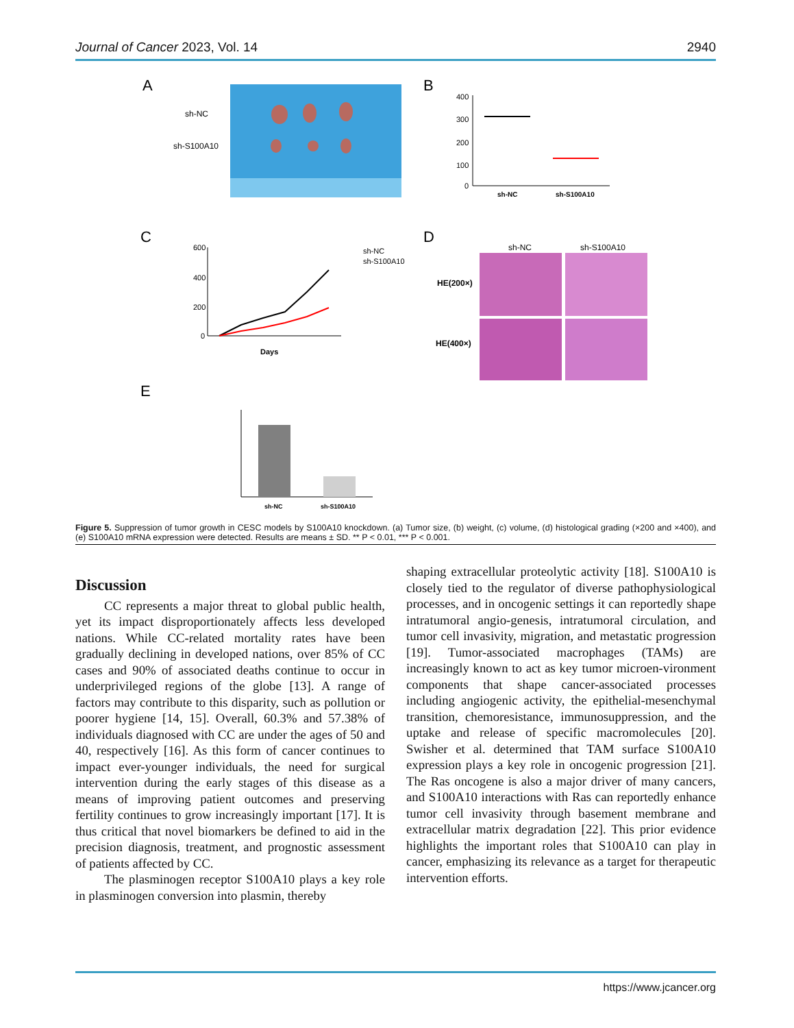Journal of Cancer 2023, Vol. 14 2940
A
sh-NC
sh-S100A10
B
400
300
200
100
0
sh-NC
sh-S100A10
C
600
400
200
0
Days
sh-NC
sh-S100A10
D
sh-NC
sh-S100A10
HE(200×)
HE(400×)
E
sh-NC
sh-S100A10
Figure 5. Suppression of tumor growth in CESC models by S100A10 knockdown. (a) Tumor size, (b) weight, (c) volume, (d) histological grading (×200 and ×400), and (e) S100A10 mRNA expression were detected. Results are means ± SD. ** P < 0.01, *** P < 0.001.
Discussion
CC represents a major threat to global public health, yet its impact disproportionately affects less developed nations. While CC-related mortality rates have been gradually declining in developed nations, over 85% of CC cases and 90% of associated deaths continue to occur in underprivileged regions of the globe [13]. A range of factors may contribute to this disparity, such as pollution or poorer hygiene [14, 15]. Overall, 60.3% and 57.38% of individuals diagnosed with CC are under the ages of 50 and 40, respectively [16]. As this form of cancer continues to impact ever-younger individuals, the need for surgical intervention during the early stages of this disease as a means of improving patient outcomes and preserving fertility continues to grow increasingly important [17]. It is thus critical that novel biomarkers be defined to aid in the precision diagnosis, treatment, and prognostic assessment of patients affected by CC.
The plasminogen receptor S100A10 plays a key role in plasminogen conversion into plasmin, thereby
shaping extracellular proteolytic activity [18]. S100A10 is closely tied to the regulator of diverse pathophysiological processes, and in oncogenic settings it can reportedly shape intratumoral angio-genesis, intratumoral circulation, and tumor cell invasivity, migration, and metastatic progression [19]. Tumor-associated macrophages (TAMs) are increasingly known to act as key tumor microen-vironment components that shape cancer-associated processes including angiogenic activity, the epithelial-mesenchymal transition, chemoresistance, immunosuppression, and the uptake and release of specific macromolecules [20]. Swisher et al. determined that TAM surface S100A10 expression plays a key role in oncogenic progression [21]. The Ras oncogene is also a major driver of many cancers, and S100A10 interactions with Ras can reportedly enhance tumor cell invasivity through basement membrane and extracellular matrix degradation [22]. This prior evidence highlights the important roles that S100A10 can play in cancer, emphasizing its relevance as a target for therapeutic intervention efforts.
https://www.jcancer.org